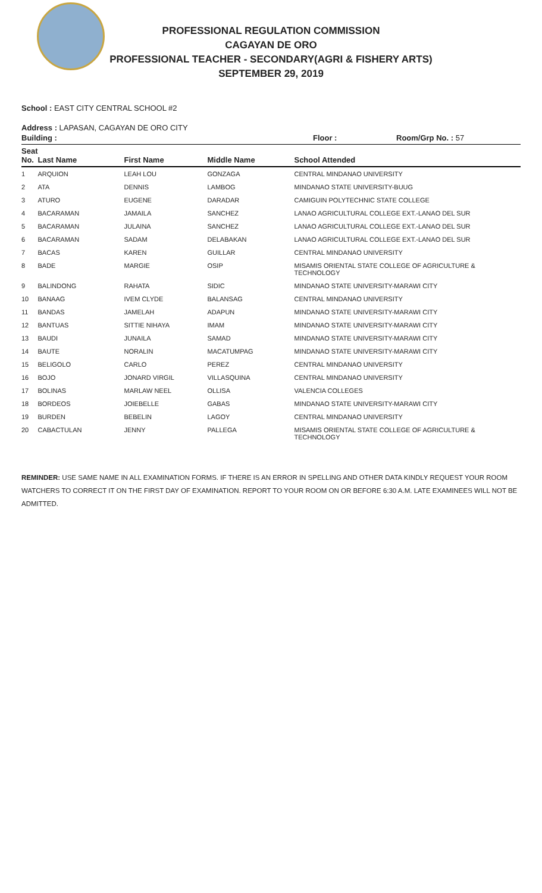PROFESSIONAL REGULATION COMMISSION
CAGAYAN DE ORO
PROFESSIONAL TEACHER - SECONDARY(AGRI & FISHERY ARTS)
SEPTEMBER 29, 2019
School : EAST CITY CENTRAL SCHOOL #2
Address : LAPASAN, CAGAYAN DE ORO CITY
Building : Floor : Room/Grp No. : 57
| Seat No. | Last Name | First Name | Middle Name | School Attended |
| --- | --- | --- | --- | --- |
| 1 | ARQUION | LEAH LOU | GONZAGA | CENTRAL MINDANAO UNIVERSITY |
| 2 | ATA | DENNIS | LAMBOG | MINDANAO STATE UNIVERSITY-BUUG |
| 3 | ATURO | EUGENE | DARADAR | CAMIGUIN POLYTECHNIC STATE COLLEGE |
| 4 | BACARAMAN | JAMAILA | SANCHEZ | LANAO AGRICULTURAL COLLEGE EXT.-LANAO DEL SUR |
| 5 | BACARAMAN | JULAINA | SANCHEZ | LANAO AGRICULTURAL COLLEGE EXT.-LANAO DEL SUR |
| 6 | BACARAMAN | SADAM | DELABAKAN | LANAO AGRICULTURAL COLLEGE EXT.-LANAO DEL SUR |
| 7 | BACAS | KAREN | GUILLAR | CENTRAL MINDANAO UNIVERSITY |
| 8 | BADE | MARGIE | OSIP | MISAMIS ORIENTAL STATE COLLEGE OF AGRICULTURE & TECHNOLOGY |
| 9 | BALINDONG | RAHATA | SIDIC | MINDANAO STATE UNIVERSITY-MARAWI CITY |
| 10 | BANAAG | IVEM CLYDE | BALANSAG | CENTRAL MINDANAO UNIVERSITY |
| 11 | BANDAS | JAMELAH | ADAPUN | MINDANAO STATE UNIVERSITY-MARAWI CITY |
| 12 | BANTUAS | SITTIE NIHAYA | IMAM | MINDANAO STATE UNIVERSITY-MARAWI CITY |
| 13 | BAUDI | JUNAILA | SAMAD | MINDANAO STATE UNIVERSITY-MARAWI CITY |
| 14 | BAUTE | NORALIN | MACATUMPAG | MINDANAO STATE UNIVERSITY-MARAWI CITY |
| 15 | BELIGOLO | CARLO | PEREZ | CENTRAL MINDANAO UNIVERSITY |
| 16 | BOJO | JONARD VIRGIL | VILLASQUINA | CENTRAL MINDANAO UNIVERSITY |
| 17 | BOLINAS | MARLAW NEEL | OLLISA | VALENCIA COLLEGES |
| 18 | BORDEOS | JOIEBELLE | GABAS | MINDANAO STATE UNIVERSITY-MARAWI CITY |
| 19 | BURDEN | BEBELIN | LAGOY | CENTRAL MINDANAO UNIVERSITY |
| 20 | CABACTULAN | JENNY | PALLEGA | MISAMIS ORIENTAL STATE COLLEGE OF AGRICULTURE & TECHNOLOGY |
REMINDER: USE SAME NAME IN ALL EXAMINATION FORMS. IF THERE IS AN ERROR IN SPELLING AND OTHER DATA KINDLY REQUEST YOUR ROOM WATCHERS TO CORRECT IT ON THE FIRST DAY OF EXAMINATION. REPORT TO YOUR ROOM ON OR BEFORE 6:30 A.M. LATE EXAMINEES WILL NOT BE ADMITTED.